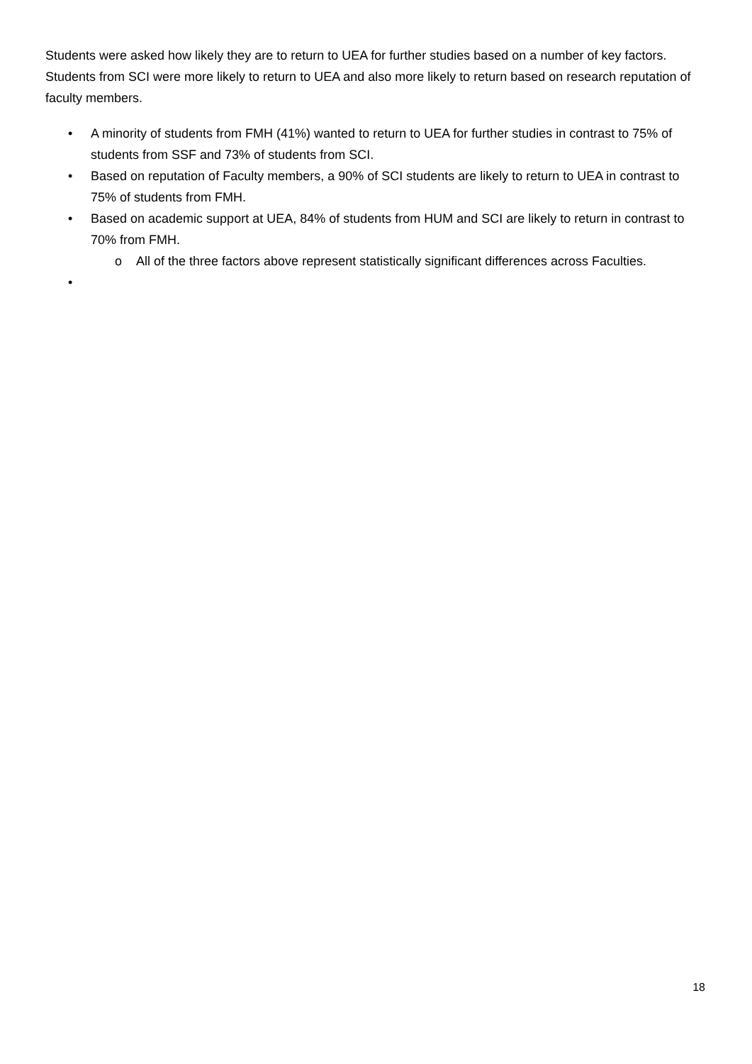Students were asked how likely they are to return to UEA for further studies based on a number of key factors. Students from SCI were more likely to return to UEA and also more likely to return based on research reputation of faculty members.
• A minority of students from FMH (41%) wanted to return to UEA for further studies in contrast to 75% of students from SSF and 73% of students from SCI.
• Based on reputation of Faculty members, a 90% of SCI students are likely to return to UEA in contrast to 75% of students from FMH.
• Based on academic support at UEA, 84% of students from HUM and SCI are likely to return in contrast to 70% from FMH.
o All of the three factors above represent statistically significant differences across Faculties.
•
18